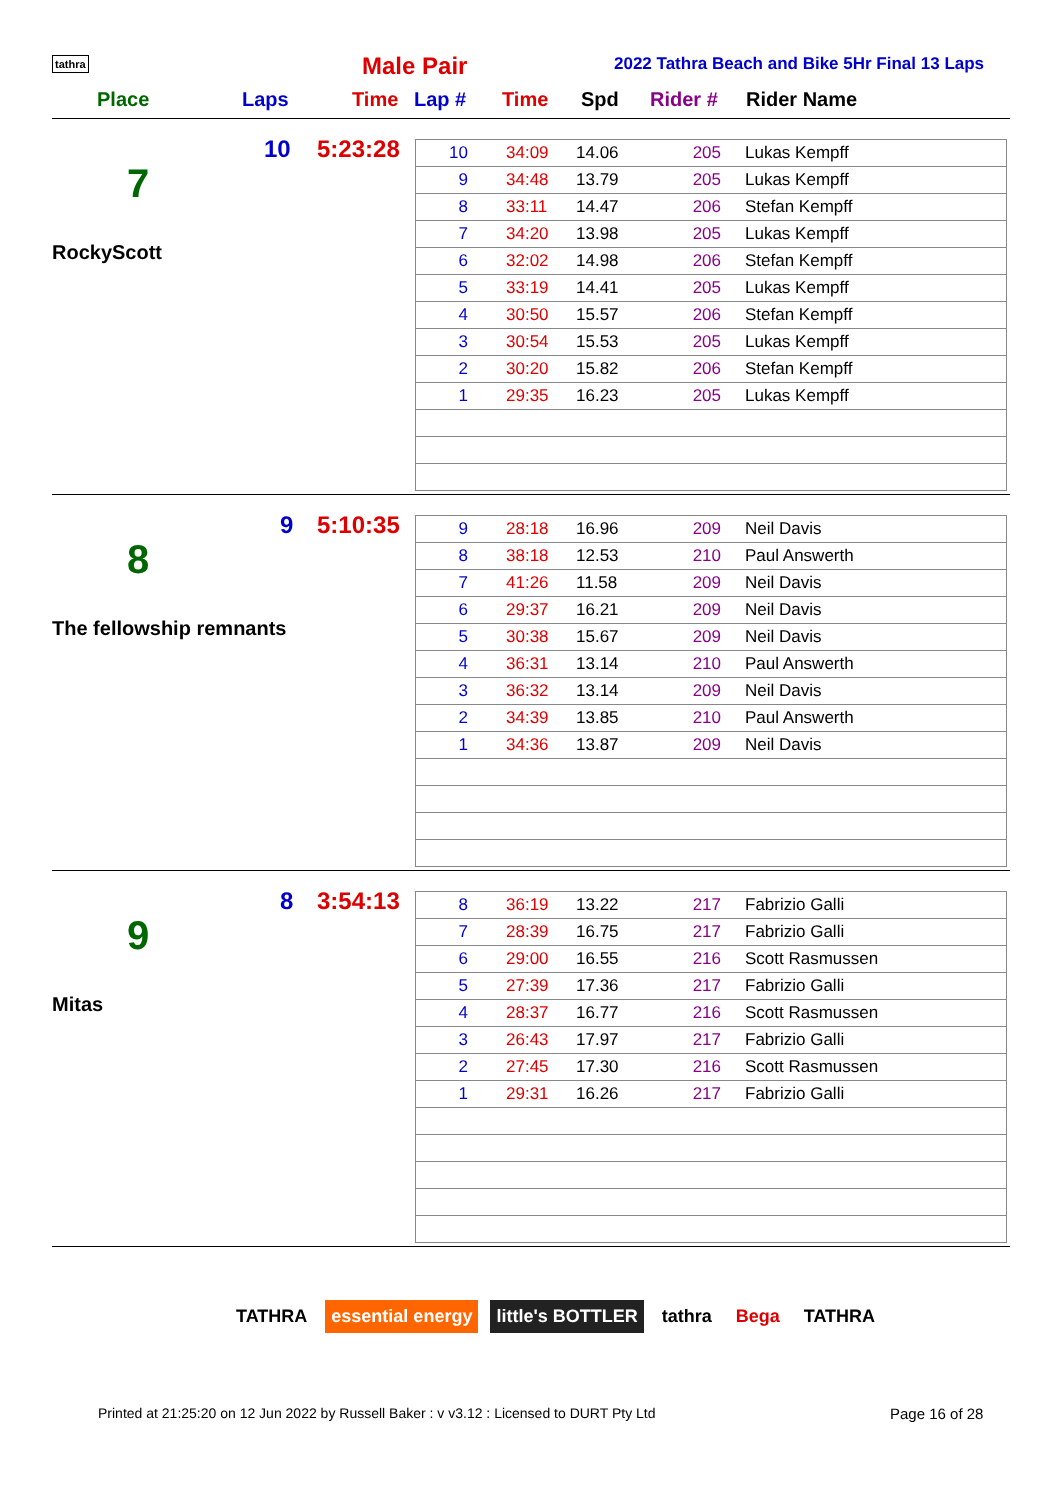tathra Male Pair
2022 Tathra Beach and Bike 5Hr Final 13 Laps
Place Laps Time Lap # Time Spd Rider # Rider Name
7
10 5:23:28
RockyScott
| 10 | 34:09 | 14.06 | 205 | Lukas Kempff |
| 9 | 34:48 | 13.79 | 205 | Lukas Kempff |
| 8 | 33:11 | 14.47 | 206 | Stefan Kempff |
| 7 | 34:20 | 13.98 | 205 | Lukas Kempff |
| 6 | 32:02 | 14.98 | 206 | Stefan Kempff |
| 5 | 33:19 | 14.41 | 205 | Lukas Kempff |
| 4 | 30:50 | 15.57 | 206 | Stefan Kempff |
| 3 | 30:54 | 15.53 | 205 | Lukas Kempff |
| 2 | 30:20 | 15.82 | 206 | Stefan Kempff |
| 1 | 29:35 | 16.23 | 205 | Lukas Kempff |
8
9 5:10:35
The fellowship remnants
| 9 | 28:18 | 16.96 | 209 | Neil Davis |
| 8 | 38:18 | 12.53 | 210 | Paul Answerth |
| 7 | 41:26 | 11.58 | 209 | Neil Davis |
| 6 | 29:37 | 16.21 | 209 | Neil Davis |
| 5 | 30:38 | 15.67 | 209 | Neil Davis |
| 4 | 36:31 | 13.14 | 210 | Paul Answerth |
| 3 | 36:32 | 13.14 | 209 | Neil Davis |
| 2 | 34:39 | 13.85 | 210 | Paul Answerth |
| 1 | 34:36 | 13.87 | 209 | Neil Davis |
9
8 3:54:13
Mitas
| 8 | 36:19 | 13.22 | 217 | Fabrizio Galli |
| 7 | 28:39 | 16.75 | 217 | Fabrizio Galli |
| 6 | 29:00 | 16.55 | 216 | Scott Rasmussen |
| 5 | 27:39 | 17.36 | 217 | Fabrizio Galli |
| 4 | 28:37 | 16.77 | 216 | Scott Rasmussen |
| 3 | 26:43 | 17.97 | 217 | Fabrizio Galli |
| 2 | 27:45 | 17.30 | 216 | Scott Rasmussen |
| 1 | 29:31 | 16.26 | 217 | Fabrizio Galli |
TATHRA essential energy little's BOTTLER tathra Bega TATHRA
Printed at 21:25:20 on 12 Jun 2022 by Russell Baker : v v3.12 : Licensed to DURT Pty Ltd
Page 16 of 28